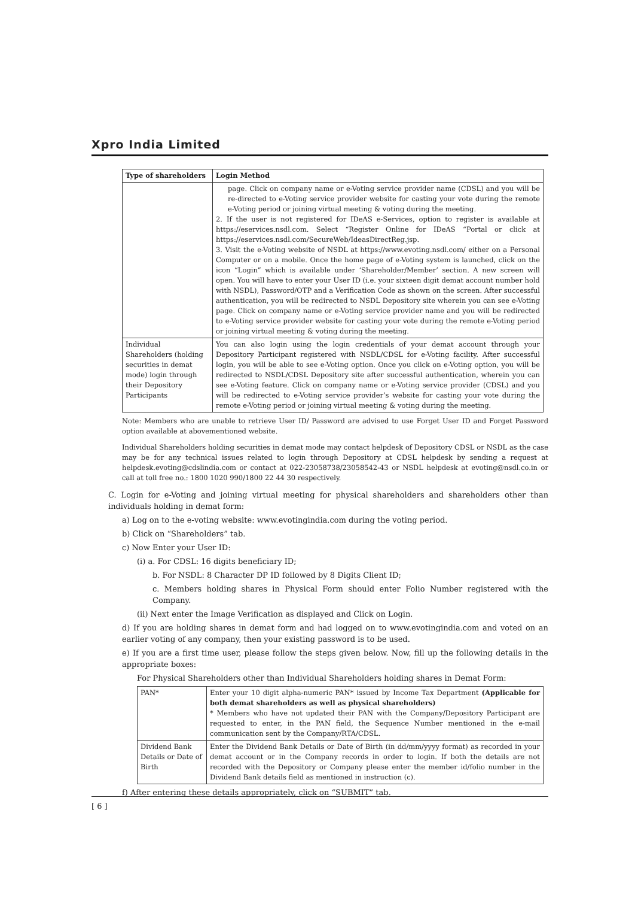Xpro India Limited
| Type of shareholders | Login Method |
| --- | --- |
| | page. Click on company name or e-Voting service provider name (CDSL) and you will be re-directed to e-Voting service provider website for casting your vote during the remote e-Voting period or joining virtual meeting & voting during the meeting. 2. If the user is not registered for IDeAS e-Services, option to register is available at https://eservices.nsdl.com. Select “Register Online for IDeAS “Portal or click at https://eservices.nsdl.com/SecureWeb/IdeasDirectReg.jsp. 3. Visit the e-Voting website of NSDL at https://www.evoting.nsdl.com/ either on a Personal Computer or on a mobile. Once the home page of e-Voting system is launched, click on the icon “Login” which is available under ‘Shareholder/Member’ section. A new screen will open. You will have to enter your User ID (i.e. your sixteen digit demat account number hold with NSDL), Password/OTP and a Verification Code as shown on the screen. After successful authentication, you will be redirected to NSDL Depository site wherein you can see e-Voting page. Click on company name or e-Voting service provider name and you will be redirected to e-Voting service provider website for casting your vote during the remote e-Voting period or joining virtual meeting & voting during the meeting. |
| Individual Shareholders (holding securities in demat mode) login through their Depository Participants | You can also login using the login credentials of your demat account through your Depository Participant registered with NSDL/CDSL for e-Voting facility. After successful login, you will be able to see e-Voting option. Once you click on e-Voting option, you will be redirected to NSDL/CDSL Depository site after successful authentication, wherein you can see e-Voting feature. Click on company name or e-Voting service provider (CDSL) and you will be redirected to e-Voting service provider’s website for casting your vote during the remote e-Voting period or joining virtual meeting & voting during the meeting. |
Note: Members who are unable to retrieve User ID/ Password are advised to use Forget User ID and Forget Password option available at abovementioned website.
Individual Shareholders holding securities in demat mode may contact helpdesk of Depository CDSL or NSDL as the case may be for any technical issues related to login through Depository at CDSL helpdesk by sending a request at helpdesk.evoting@cdslindia.com or contact at 022-23058738/23058542-43 or NSDL helpdesk at evoting@nsdl.co.in or call at toll free no.: 1800 1020 990/1800 22 44 30 respectively.
C. Login for e-Voting and joining virtual meeting for physical shareholders and shareholders other than individuals holding in demat form:
a) Log on to the e-voting website: www.evotingindia.com during the voting period.
b) Click on “Shareholders” tab.
c) Now Enter your User ID:
(i) a. For CDSL: 16 digits beneficiary ID;
b. For NSDL: 8 Character DP ID followed by 8 Digits Client ID;
c. Members holding shares in Physical Form should enter Folio Number registered with the Company.
(ii) Next enter the Image Verification as displayed and Click on Login.
d) If you are holding shares in demat form and had logged on to www.evotingindia.com and voted on an earlier voting of any company, then your existing password is to be used.
e) If you are a first time user, please follow the steps given below. Now, fill up the following details in the appropriate boxes:
For Physical Shareholders other than Individual Shareholders holding shares in Demat Form:
| PAN* | Enter your 10 digit alpha-numeric PAN* issued by Income Tax Department (Applicable for both demat shareholders as well as physical shareholders) * Members who have not updated their PAN with the Company/Depository Participant are requested to enter, in the PAN field, the Sequence Number mentioned in the e-mail communication sent by the Company/RTA/CDSL. |
| Dividend Bank Details or Date of Birth | Enter the Dividend Bank Details or Date of Birth (in dd/mm/yyyy format) as recorded in your demat account or in the Company records in order to login. If both the details are not recorded with the Depository or Company please enter the member id/folio number in the Dividend Bank details field as mentioned in instruction (c). |
f) After entering these details appropriately, click on “SUBMIT” tab.
[ 6 ]